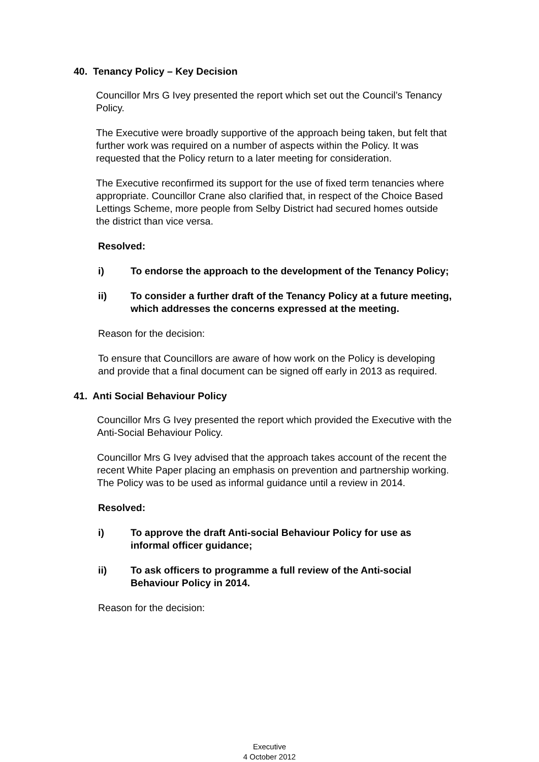40. Tenancy Policy – Key Decision
Councillor Mrs G Ivey presented the report which set out the Council’s Tenancy Policy.
The Executive were broadly supportive of the approach being taken, but felt that further work was required on a number of aspects within the Policy. It was requested that the Policy return to a later meeting for consideration.
The Executive reconfirmed its support for the use of fixed term tenancies where appropriate. Councillor Crane also clarified that, in respect of the Choice Based Lettings Scheme, more people from Selby District had secured homes outside the district than vice versa.
Resolved:
i) To endorse the approach to the development of the Tenancy Policy;
ii) To consider a further draft of the Tenancy Policy at a future meeting, which addresses the concerns expressed at the meeting.
Reason for the decision:
To ensure that Councillors are aware of how work on the Policy is developing and provide that a final document can be signed off early in 2013 as required.
41. Anti Social Behaviour Policy
Councillor Mrs G Ivey presented the report which provided the Executive with the Anti-Social Behaviour Policy.
Councillor Mrs G Ivey advised that the approach takes account of the recent the recent White Paper placing an emphasis on prevention and partnership working. The Policy was to be used as informal guidance until a review in 2014.
Resolved:
i) To approve the draft Anti-social Behaviour Policy for use as informal officer guidance;
ii) To ask officers to programme a full review of the Anti-social Behaviour Policy in 2014.
Reason for the decision:
Executive
4 October 2012